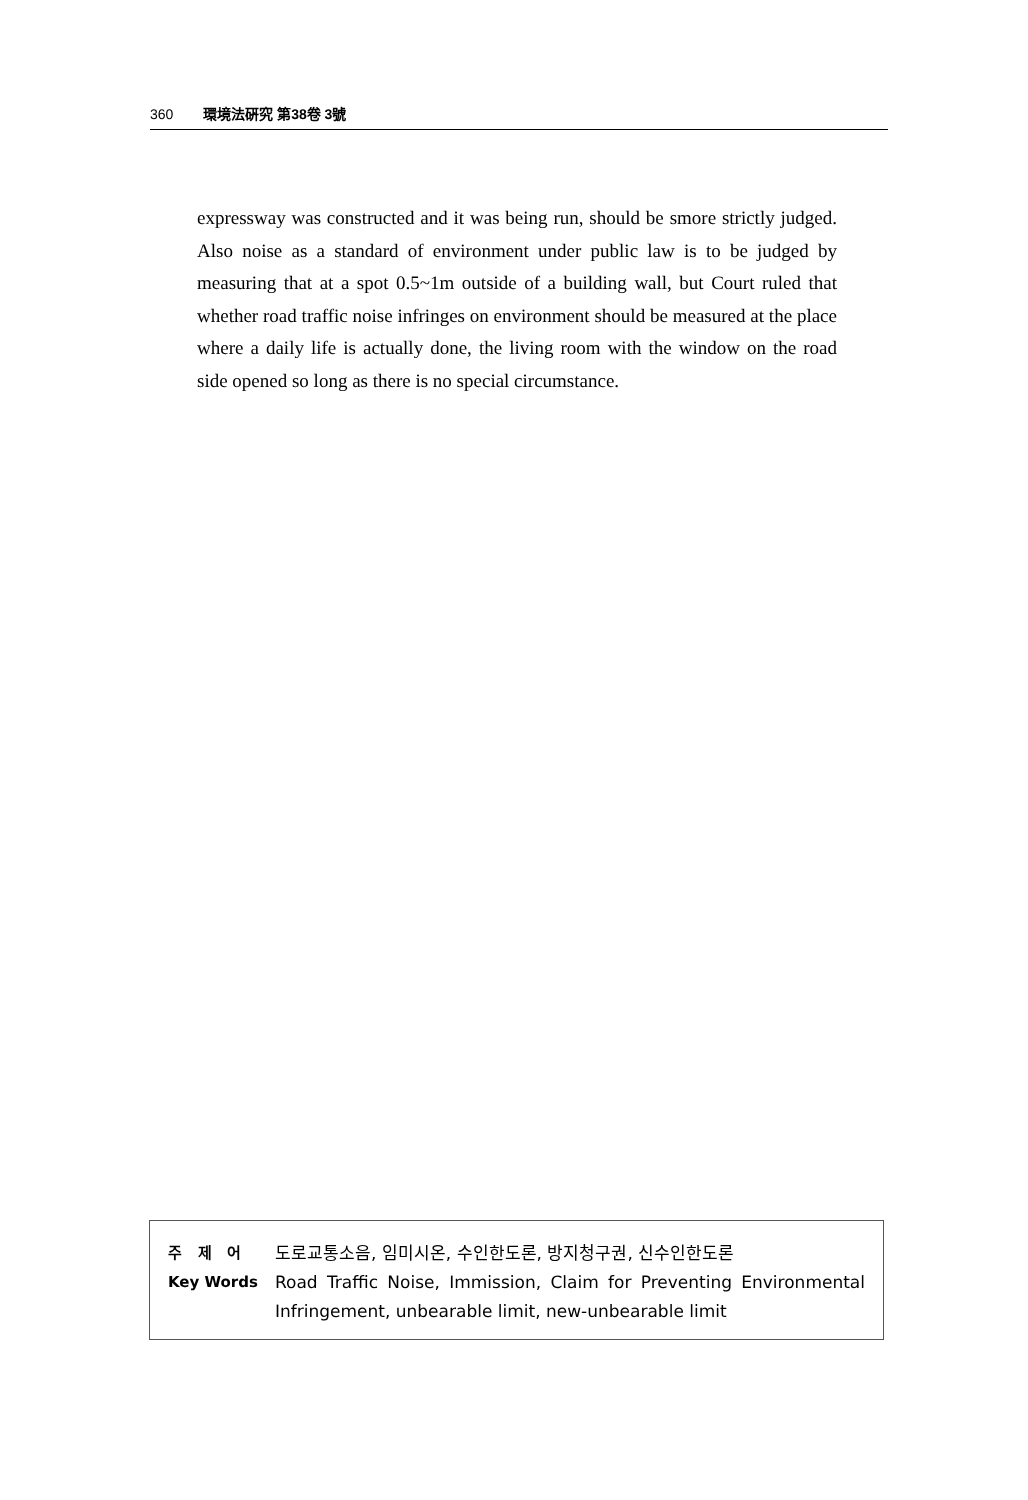360 環境法硏究 第38卷 3號
expressway was constructed and it was being run, should be smore strictly judged. Also noise as a standard of environment under public law is to be judged by measuring that at a spot 0.5~1m outside of a building wall, but Court ruled that whether road traffic noise infringes on environment should be measured at the place where a daily life is actually done, the living room with the window on the road side opened so long as there is no special circumstance.
주 제 어 도로교통소음, 임미시온, 수인한도론, 방지청구권, 신수인한도론
Key Words Road Traffic Noise, Immission, Claim for Preventing Environmental Infringement, unbearable limit, new-unbearable limit